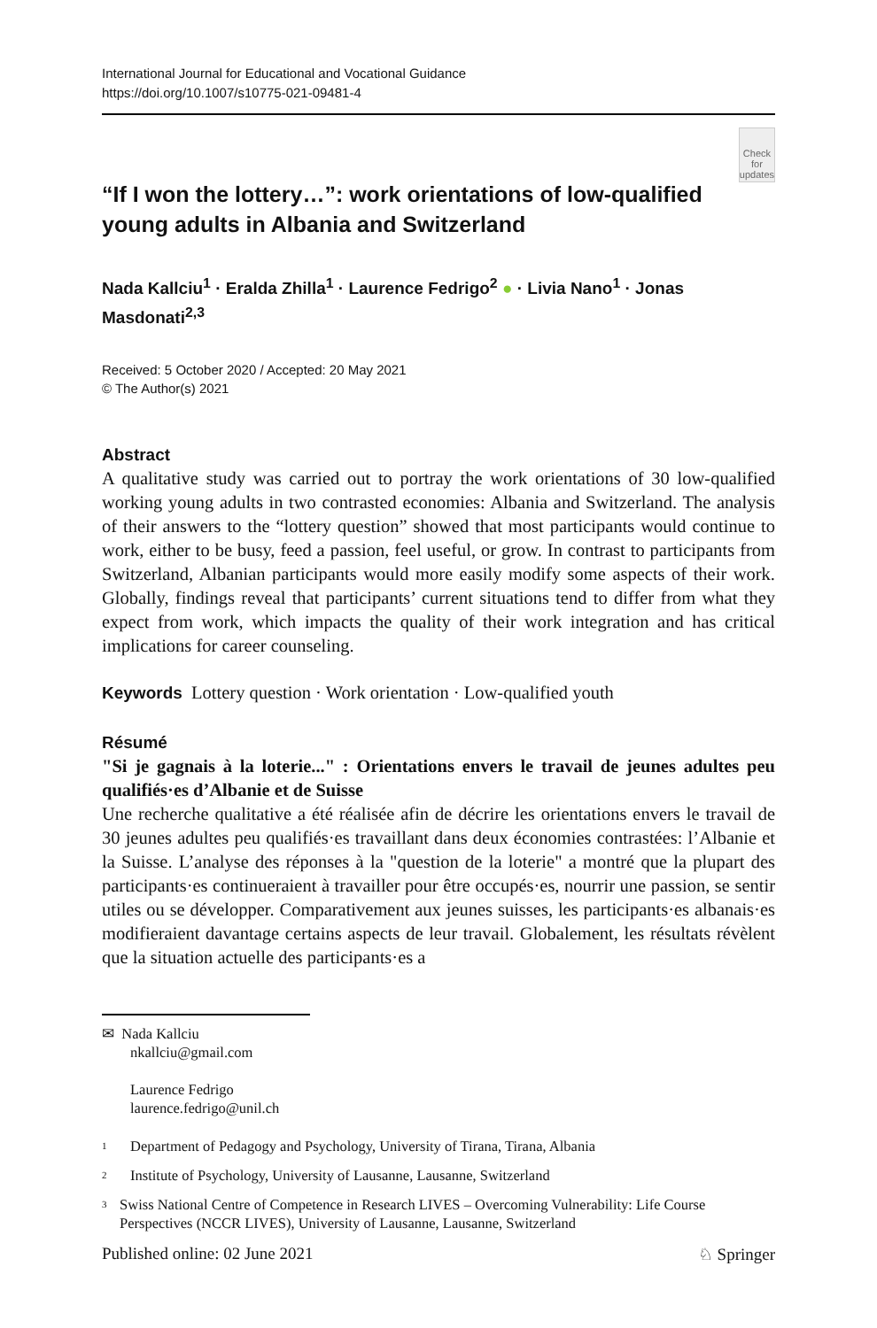International Journal for Educational and Vocational Guidance
https://doi.org/10.1007/s10775-021-09481-4
“If I won the lottery…”: work orientations of low‑qualified young adults in Albania and Switzerland
Check for updates
Nada Kallciu<sup>1</sup> · Eralda Zhilla<sup>1</sup> · Laurence Fedrigo<sup>2</sup> ● · Livia Nano<sup>1</sup> · Jonas Masdonati<sup>2,3</sup>
Received: 5 October 2020 / Accepted: 20 May 2021
© The Author(s) 2021
Abstract
A qualitative study was carried out to portray the work orientations of 30 low-qualified working young adults in two contrasted economies: Albania and Switzerland. The analysis of their answers to the “lottery question” showed that most participants would continue to work, either to be busy, feed a passion, feel useful, or grow. In contrast to participants from Switzerland, Albanian participants would more easily modify some aspects of their work. Globally, findings reveal that participants’ current situations tend to differ from what they expect from work, which impacts the quality of their work integration and has critical implications for career counseling.
Keywords Lottery question · Work orientation · Low-qualified youth
Résumé
"Si je gagnais à la loterie..." : Orientations envers le travail de jeunes adultes peu qualifiés·es d’Albanie et de Suisse
Une recherche qualitative a été réalisée afin de décrire les orientations envers le travail de 30 jeunes adultes peu qualifiés·es travaillant dans deux économies contrastées: l’Albanie et la Suisse. L’analyse des réponses à la "question de la loterie" a montré que la plupart des participants·es continueraient à travailler pour être occupés·es, nourrir une passion, se sentir utiles ou se développer. Comparativement aux jeunes suisses, les participants·es albanais·es modifieraient davantage certains aspects de leur travail. Globalement, les résultats révèlent que la situation actuelle des participants·es a
✉ Nada Kallciu
nkallciu@gmail.com
Laurence Fedrigo
laurence.fedrigo@unil.ch
<sup>1</sup> Department of Pedagogy and Psychology, University of Tirana, Tirana, Albania
<sup>2</sup> Institute of Psychology, University of Lausanne, Lausanne, Switzerland
<sup>3</sup> Swiss National Centre of Competence in Research LIVES – Overcoming Vulnerability: Life Course Perspectives (NCCR LIVES), University of Lausanne, Lausanne, Switzerland
Published online: 02 June 2021 ♘ Springer